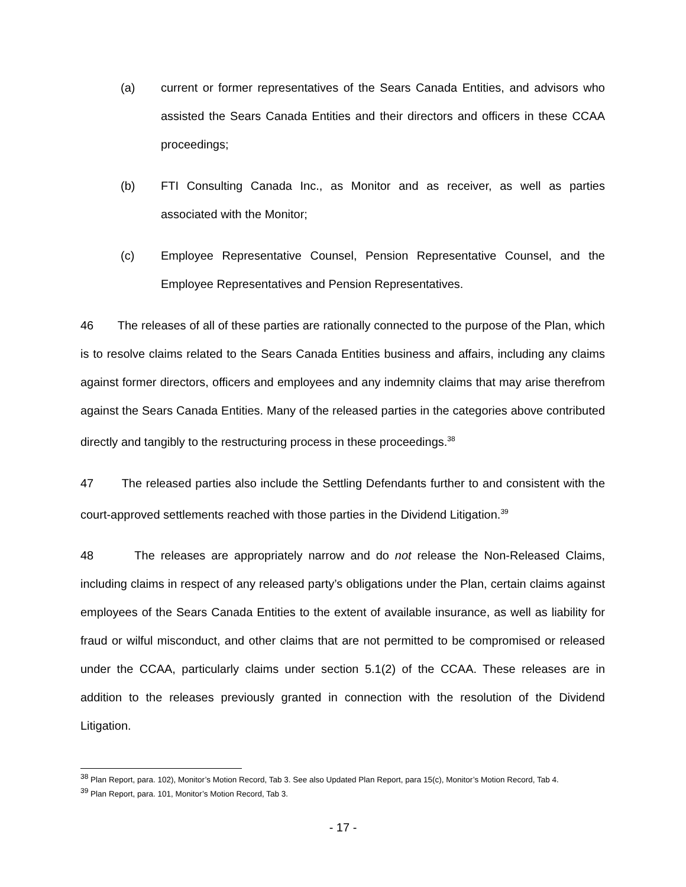(a) current or former representatives of the Sears Canada Entities, and advisors who assisted the Sears Canada Entities and their directors and officers in these CCAA proceedings;
(b) FTI Consulting Canada Inc., as Monitor and as receiver, as well as parties associated with the Monitor;
(c) Employee Representative Counsel, Pension Representative Counsel, and the Employee Representatives and Pension Representatives.
46 The releases of all of these parties are rationally connected to the purpose of the Plan, which is to resolve claims related to the Sears Canada Entities business and affairs, including any claims against former directors, officers and employees and any indemnity claims that may arise therefrom against the Sears Canada Entities. Many of the released parties in the categories above contributed directly and tangibly to the restructuring process in these proceedings.<sup>38</sup>
47 The released parties also include the Settling Defendants further to and consistent with the court-approved settlements reached with those parties in the Dividend Litigation.<sup>39</sup>
48 The releases are appropriately narrow and do not release the Non-Released Claims, including claims in respect of any released party’s obligations under the Plan, certain claims against employees of the Sears Canada Entities to the extent of available insurance, as well as liability for fraud or wilful misconduct, and other claims that are not permitted to be compromised or released under the CCAA, particularly claims under section 5.1(2) of the CCAA. These releases are in addition to the releases previously granted in connection with the resolution of the Dividend Litigation.
<sup>38</sup> Plan Report, para. 102), Monitor’s Motion Record, Tab 3. See also Updated Plan Report, para 15(c), Monitor’s Motion Record, Tab 4.
<sup>39</sup> Plan Report, para. 101, Monitor’s Motion Record, Tab 3.
- 17 -